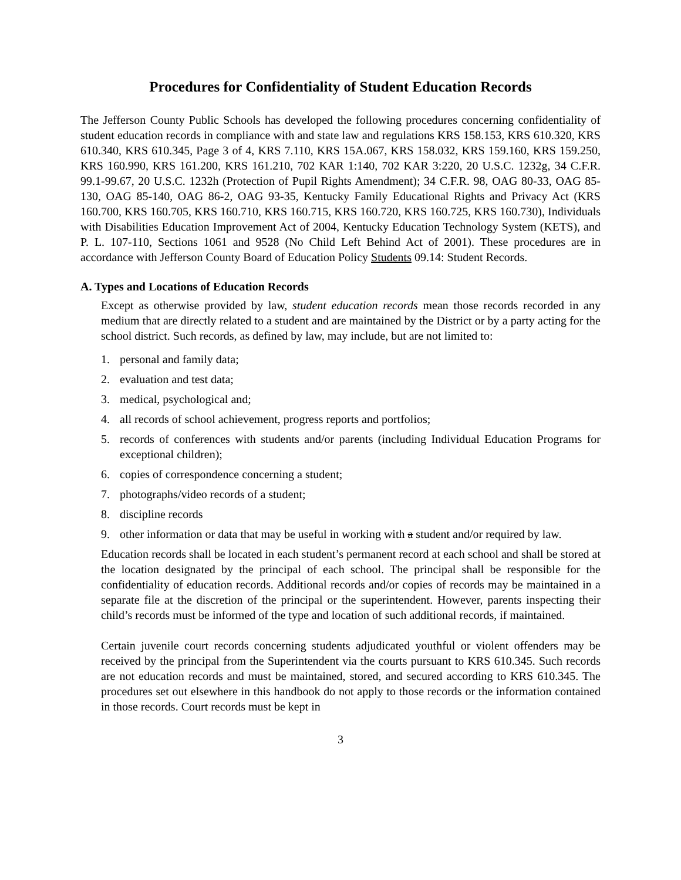Procedures for Confidentiality of Student Education Records
The Jefferson County Public Schools has developed the following procedures concerning confidentiality of student education records in compliance with and state law and regulations KRS 158.153, KRS 610.320, KRS 610.340, KRS 610.345, Page 3 of 4, KRS 7.110, KRS 15A.067, KRS 158.032, KRS 159.160, KRS 159.250, KRS 160.990, KRS 161.200, KRS 161.210, 702 KAR 1:140, 702 KAR 3:220, 20 U.S.C. 1232g, 34 C.F.R. 99.1-99.67, 20 U.S.C. 1232h (Protection of Pupil Rights Amendment); 34 C.F.R. 98, OAG 80-33, OAG 85-130, OAG 85-140, OAG 86-2, OAG 93-35, Kentucky Family Educational Rights and Privacy Act (KRS 160.700, KRS 160.705, KRS 160.710, KRS 160.715, KRS 160.720, KRS 160.725, KRS 160.730), Individuals with Disabilities Education Improvement Act of 2004, Kentucky Education Technology System (KETS), and P. L. 107-110, Sections 1061 and 9528 (No Child Left Behind Act of 2001). These procedures are in accordance with Jefferson County Board of Education Policy Students 09.14: Student Records.
A. Types and Locations of Education Records
Except as otherwise provided by law, student education records mean those records recorded in any medium that are directly related to a student and are maintained by the District or by a party acting for the school district. Such records, as defined by law, may include, but are not limited to:
1. personal and family data;
2. evaluation and test data;
3. medical, psychological and;
4. all records of school achievement, progress reports and portfolios;
5. records of conferences with students and/or parents (including Individual Education Programs for exceptional children);
6. copies of correspondence concerning a student;
7. photographs/video records of a student;
8. discipline records
9. other information or data that may be useful in working with a student and/or required by law.
Education records shall be located in each student’s permanent record at each school and shall be stored at the location designated by the principal of each school. The principal shall be responsible for the confidentiality of education records. Additional records and/or copies of records may be maintained in a separate file at the discretion of the principal or the superintendent. However, parents inspecting their child’s records must be informed of the type and location of such additional records, if maintained.
Certain juvenile court records concerning students adjudicated youthful or violent offenders may be received by the principal from the Superintendent via the courts pursuant to KRS 610.345. Such records are not education records and must be maintained, stored, and secured according to KRS 610.345. The procedures set out elsewhere in this handbook do not apply to those records or the information contained in those records. Court records must be kept in
3